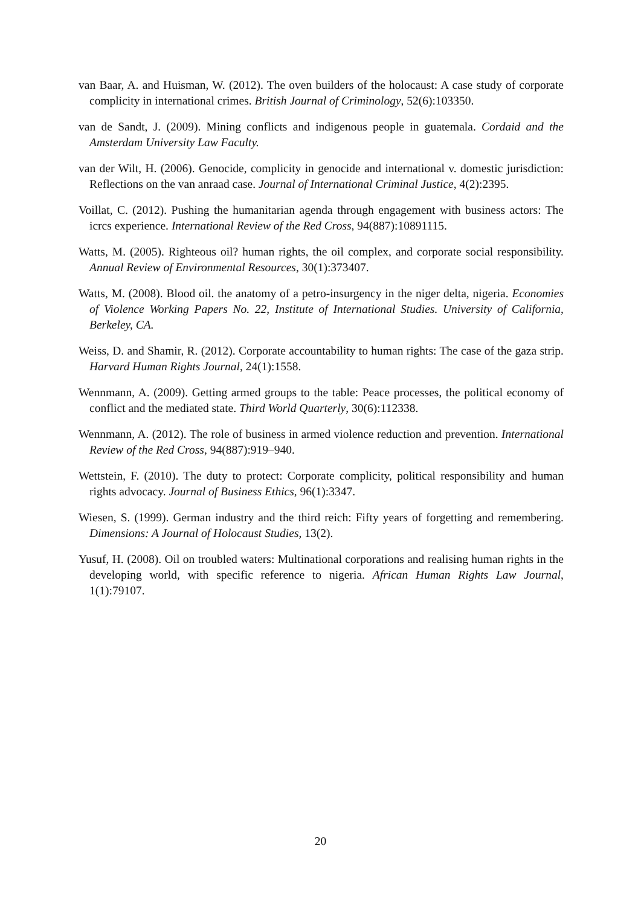van Baar, A. and Huisman, W. (2012). The oven builders of the holocaust: A case study of corporate complicity in international crimes. British Journal of Criminology, 52(6):103350.
van de Sandt, J. (2009). Mining conflicts and indigenous people in guatemala. Cordaid and the Amsterdam University Law Faculty.
van der Wilt, H. (2006). Genocide, complicity in genocide and international v. domestic jurisdiction: Reflections on the van anraad case. Journal of International Criminal Justice, 4(2):2395.
Voillat, C. (2012). Pushing the humanitarian agenda through engagement with business actors: The icrcs experience. International Review of the Red Cross, 94(887):10891115.
Watts, M. (2005). Righteous oil? human rights, the oil complex, and corporate social responsibility. Annual Review of Environmental Resources, 30(1):373407.
Watts, M. (2008). Blood oil. the anatomy of a petro-insurgency in the niger delta, nigeria. Economies of Violence Working Papers No. 22, Institute of International Studies. University of California, Berkeley, CA.
Weiss, D. and Shamir, R. (2012). Corporate accountability to human rights: The case of the gaza strip. Harvard Human Rights Journal, 24(1):1558.
Wennmann, A. (2009). Getting armed groups to the table: Peace processes, the political economy of conflict and the mediated state. Third World Quarterly, 30(6):112338.
Wennmann, A. (2012). The role of business in armed violence reduction and prevention. International Review of the Red Cross, 94(887):919–940.
Wettstein, F. (2010). The duty to protect: Corporate complicity, political responsibility and human rights advocacy. Journal of Business Ethics, 96(1):3347.
Wiesen, S. (1999). German industry and the third reich: Fifty years of forgetting and remembering. Dimensions: A Journal of Holocaust Studies, 13(2).
Yusuf, H. (2008). Oil on troubled waters: Multinational corporations and realising human rights in the developing world, with specific reference to nigeria. African Human Rights Law Journal, 1(1):79107.
20